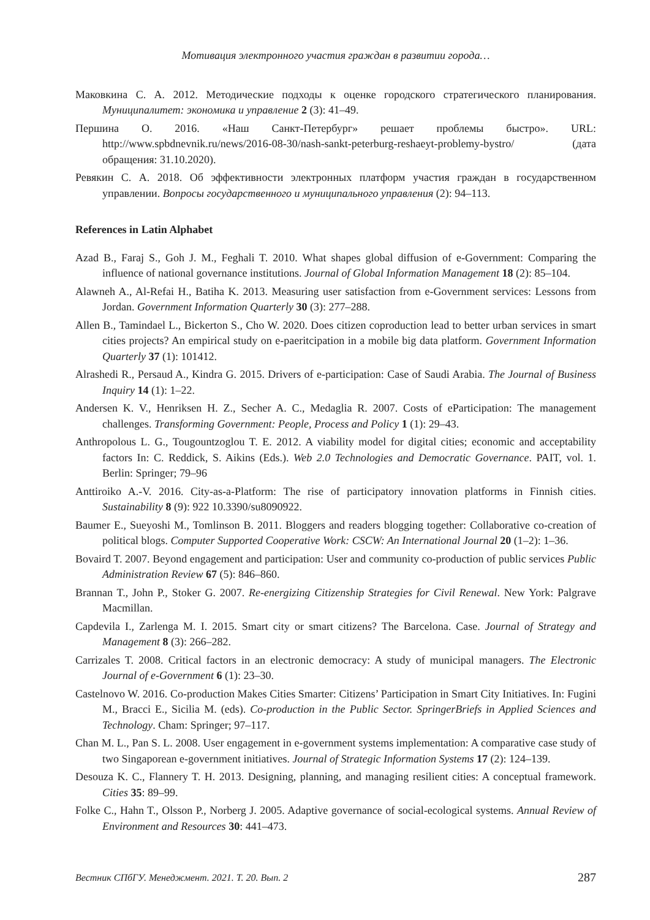Мотивация электронного участия граждан в развитии города…
Маковкина С. А. 2012. Методические подходы к оценке городского стратегического планирования. Муниципалитет: экономика и управление 2 (3): 41–49.
Першина О. 2016. «Наш Санкт-Петербург» решает проблемы быстро». URL: http://www.spbdnevnik.ru/news/2016-08-30/nash-sankt-peterburg-reshaeyt-problemy-bystro/ (дата обращения: 31.10.2020).
Ревякин С. А. 2018. Об эффективности электронных платформ участия граждан в государственном управлении. Вопросы государственного и муниципального управления (2): 94–113.
References in Latin Alphabet
Azad B., Faraj S., Goh J. M., Feghali T. 2010. What shapes global diffusion of e-Government: Comparing the influence of national governance institutions. Journal of Global Information Management 18 (2): 85–104.
Alawneh A., Al-Refai H., Batiha K. 2013. Measuring user satisfaction from e-Government services: Lessons from Jordan. Government Information Quarterly 30 (3): 277–288.
Allen B., Tamindael L., Bickerton S., Cho W. 2020. Does citizen coproduction lead to better urban services in smart cities projects? An empirical study on e-paeritcipation in a mobile big data platform. Government Information Quarterly 37 (1): 101412.
Alrashedi R., Persaud A., Kindra G. 2015. Drivers of e-participation: Case of Saudi Arabia. The Journal of Business Inquiry 14 (1): 1–22.
Andersen K. V., Henriksen H. Z., Secher A. C., Medaglia R. 2007. Costs of eParticipation: The management challenges. Transforming Government: People, Process and Policy 1 (1): 29–43.
Anthropolous L. G., Tougountzoglou T. E. 2012. A viability model for digital cities; economic and acceptability factors In: C. Reddick, S. Aikins (Eds.). Web 2.0 Technologies and Democratic Governance. PAIT, vol. 1. Berlin: Springer; 79–96
Anttiroiko A.-V. 2016. City-as-a-Platform: The rise of participatory innovation platforms in Finnish cities. Sustainability 8 (9): 922 10.3390/su8090922.
Baumer E., Sueyoshi M., Tomlinson B. 2011. Bloggers and readers blogging together: Collaborative co-creation of political blogs. Computer Supported Cooperative Work: CSCW: An International Journal 20 (1–2): 1–36.
Bovaird T. 2007. Beyond engagement and participation: User and community co-production of public services Public Administration Review 67 (5): 846–860.
Brannan T., John P., Stoker G. 2007. Re-energizing Citizenship Strategies for Civil Renewal. New York: Palgrave Macmillan.
Capdevila I., Zarlenga M. I. 2015. Smart city or smart citizens? The Barcelona. Case. Journal of Strategy and Management 8 (3): 266–282.
Carrizales T. 2008. Critical factors in an electronic democracy: A study of municipal managers. The Electronic Journal of e-Government 6 (1): 23–30.
Castelnovo W. 2016. Co-production Makes Cities Smarter: Citizens’ Participation in Smart City Initiatives. In: Fugini M., Bracci E., Sicilia M. (eds). Co-production in the Public Sector. SpringerBriefs in Applied Sciences and Technology. Cham: Springer; 97–117.
Chan M. L., Pan S. L. 2008. User engagement in e-government systems implementation: A comparative case study of two Singaporean e-government initiatives. Journal of Strategic Information Systems 17 (2): 124–139.
Desouza K. C., Flannery T. H. 2013. Designing, planning, and managing resilient cities: A conceptual framework. Cities 35: 89–99.
Folke C., Hahn T., Olsson P., Norberg J. 2005. Adaptive governance of social-ecological systems. Annual Review of Environment and Resources 30: 441–473.
Вестник СПбГУ. Менеджмент. 2021. Т. 20. Вып. 2 287